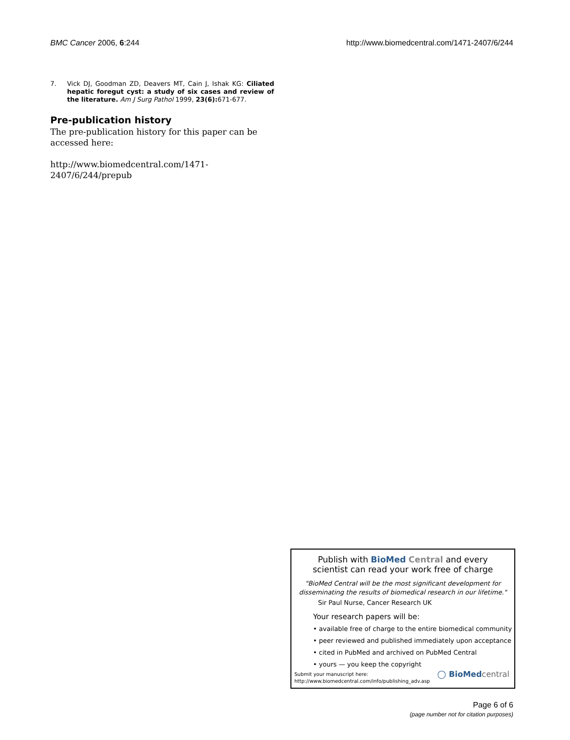BMC Cancer 2006, 6:244 http://www.biomedcentral.com/1471-2407/6/244
7. Vick DJ, Goodman ZD, Deavers MT, Cain J, Ishak KG: Ciliated hepatic foregut cyst: a study of six cases and review of the literature. Am J Surg Pathol 1999, 23(6): 671-677.
Pre-publication history
The pre-publication history for this paper can be accessed here:
http://www.biomedcentral.com/1471-2407/6/244/prepub
Publish with BioMed Central and every
scientist can read your work free of charge
"BioMed Central will be the most significant development for disseminating the results of biomedical research in our lifetime."
Sir Paul Nurse, Cancer Research UK
Your research papers will be:
• available free of charge to the entire biomedical community
• peer reviewed and published immediately upon acceptance
• cited in PubMed and archived on PubMed Central
• yours — you keep the copyright
Submit your manuscript here:
http://www.biomedcentral.com/info/publishing_adv.asp
◯ BioMedcentral
Page 6 of 6
(page number not for citation purposes)